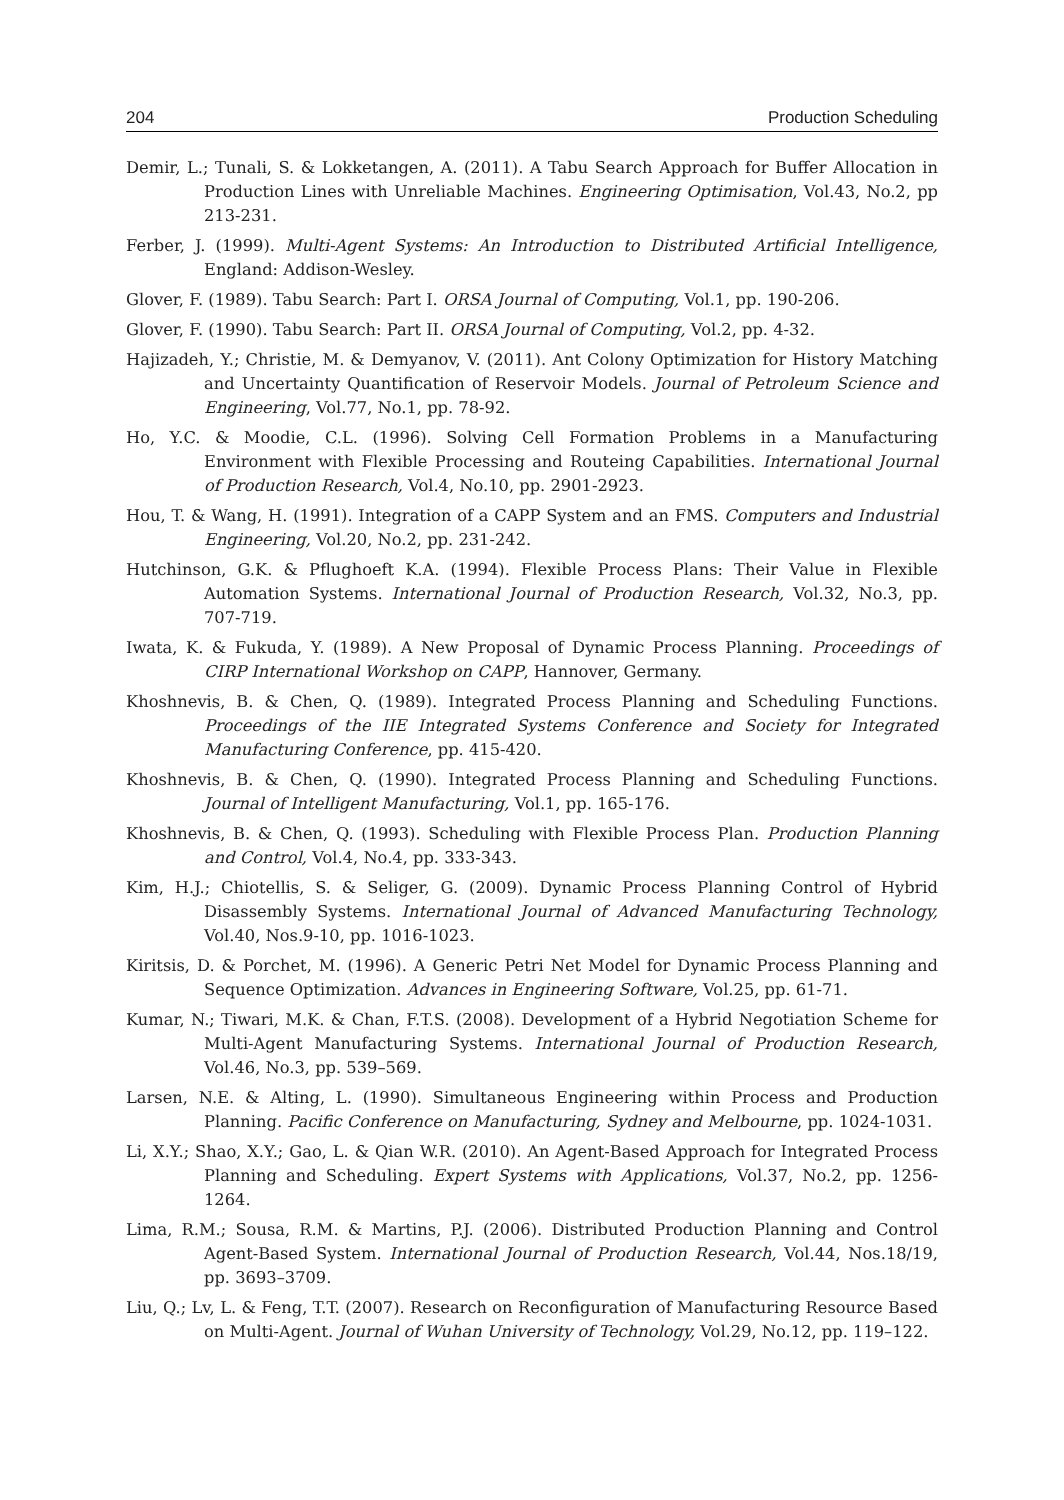204 Production Scheduling
Demir, L.; Tunali, S. & Lokketangen, A. (2011). A Tabu Search Approach for Buffer Allocation in Production Lines with Unreliable Machines. Engineering Optimisation, Vol.43, No.2, pp 213-231.
Ferber, J. (1999). Multi-Agent Systems: An Introduction to Distributed Artificial Intelligence, England: Addison-Wesley.
Glover, F. (1989). Tabu Search: Part I. ORSA Journal of Computing, Vol.1, pp. 190-206.
Glover, F. (1990). Tabu Search: Part II. ORSA Journal of Computing, Vol.2, pp. 4-32.
Hajizadeh, Y.; Christie, M. & Demyanov, V. (2011). Ant Colony Optimization for History Matching and Uncertainty Quantification of Reservoir Models. Journal of Petroleum Science and Engineering, Vol.77, No.1, pp. 78-92.
Ho, Y.C. & Moodie, C.L. (1996). Solving Cell Formation Problems in a Manufacturing Environment with Flexible Processing and Routeing Capabilities. International Journal of Production Research, Vol.4, No.10, pp. 2901-2923.
Hou, T. & Wang, H. (1991). Integration of a CAPP System and an FMS. Computers and Industrial Engineering, Vol.20, No.2, pp. 231-242.
Hutchinson, G.K. & Pflughoeft K.A. (1994). Flexible Process Plans: Their Value in Flexible Automation Systems. International Journal of Production Research, Vol.32, No.3, pp. 707-719.
Iwata, K. & Fukuda, Y. (1989). A New Proposal of Dynamic Process Planning. Proceedings of CIRP International Workshop on CAPP, Hannover, Germany.
Khoshnevis, B. & Chen, Q. (1989). Integrated Process Planning and Scheduling Functions. Proceedings of the IIE Integrated Systems Conference and Society for Integrated Manufacturing Conference, pp. 415-420.
Khoshnevis, B. & Chen, Q. (1990). Integrated Process Planning and Scheduling Functions. Journal of Intelligent Manufacturing, Vol.1, pp. 165-176.
Khoshnevis, B. & Chen, Q. (1993). Scheduling with Flexible Process Plan. Production Planning and Control, Vol.4, No.4, pp. 333-343.
Kim, H.J.; Chiotellis, S. & Seliger, G. (2009). Dynamic Process Planning Control of Hybrid Disassembly Systems. International Journal of Advanced Manufacturing Technology, Vol.40, Nos.9-10, pp. 1016-1023.
Kiritsis, D. & Porchet, M. (1996). A Generic Petri Net Model for Dynamic Process Planning and Sequence Optimization. Advances in Engineering Software, Vol.25, pp. 61-71.
Kumar, N.; Tiwari, M.K. & Chan, F.T.S. (2008). Development of a Hybrid Negotiation Scheme for Multi-Agent Manufacturing Systems. International Journal of Production Research, Vol.46, No.3, pp. 539–569.
Larsen, N.E. & Alting, L. (1990). Simultaneous Engineering within Process and Production Planning. Pacific Conference on Manufacturing, Sydney and Melbourne, pp. 1024-1031.
Li, X.Y.; Shao, X.Y.; Gao, L. & Qian W.R. (2010). An Agent-Based Approach for Integrated Process Planning and Scheduling. Expert Systems with Applications, Vol.37, No.2, pp. 1256-1264.
Lima, R.M.; Sousa, R.M. & Martins, P.J. (2006). Distributed Production Planning and Control Agent-Based System. International Journal of Production Research, Vol.44, Nos.18/19, pp. 3693–3709.
Liu, Q.; Lv, L. & Feng, T.T. (2007). Research on Reconfiguration of Manufacturing Resource Based on Multi-Agent. Journal of Wuhan University of Technology, Vol.29, No.12, pp. 119–122.